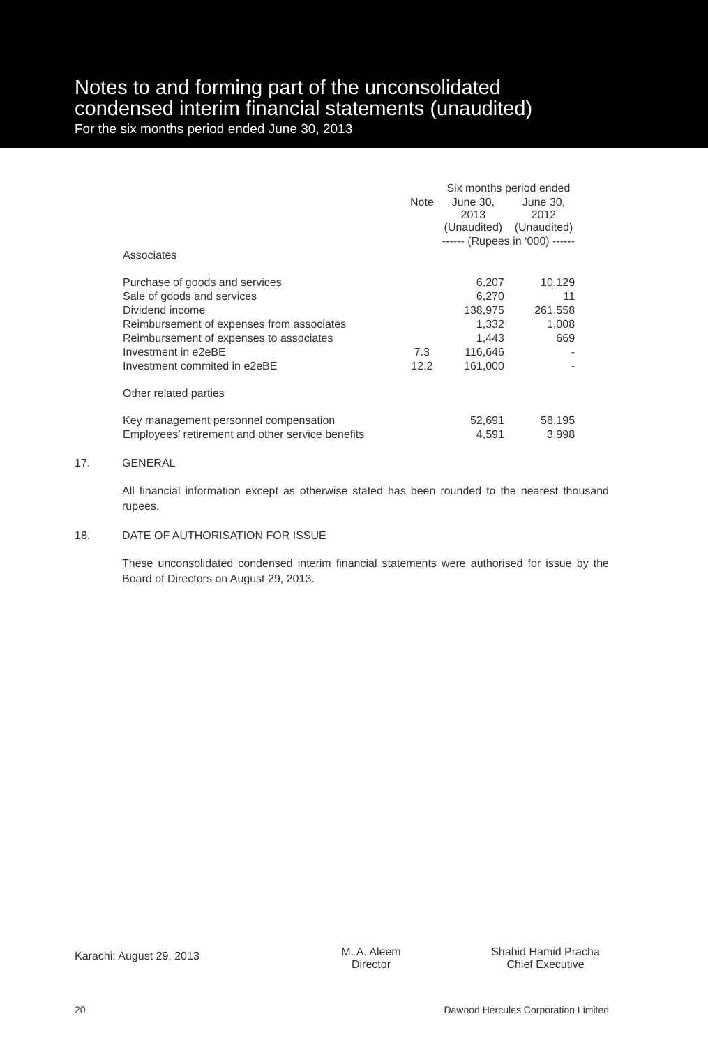Notes to and forming part of the unconsolidated
condensed interim financial statements (unaudited)
For the six months period ended June 30, 2013
| | | Six months period ended | |
| --- | --- | --- | --- |
| | Note | June 30, 2013 (Unaudited) | June 30, 2012 (Unaudited) |
| | | ------ (Rupees in ‘000) ------ | |
| Associates | | | |
| Purchase of goods and services | | 6,207 | 10,129 |
| Sale of goods and services | | 6,270 | 11 |
| Dividend income | | 138,975 | 261,558 |
| Reimbursement of expenses from associates | | 1,332 | 1,008 |
| Reimbursement of expenses to associates | | 1,443 | 669 |
| Investment in e2eBE | 7.3 | 116,646 | - |
| Investment commited in e2eBE | 12.2 | 161,000 | - |
| Other related parties | | | |
| Key management personnel compensation | | 52,691 | 58,195 |
| Employees’ retirement and other service benefits | | 4,591 | 3,998 |
17. GENERAL
All financial information except as otherwise stated has been rounded to the nearest thousand rupees.
18. DATE OF AUTHORISATION FOR ISSUE
These unconsolidated condensed interim financial statements were authorised for issue by the Board of Directors on August 29, 2013.
Karachi: August 29, 2013
M. A. Aleem
Director
Shahid Hamid Pracha
Chief Executive
20 Dawood Hercules Corporation Limited